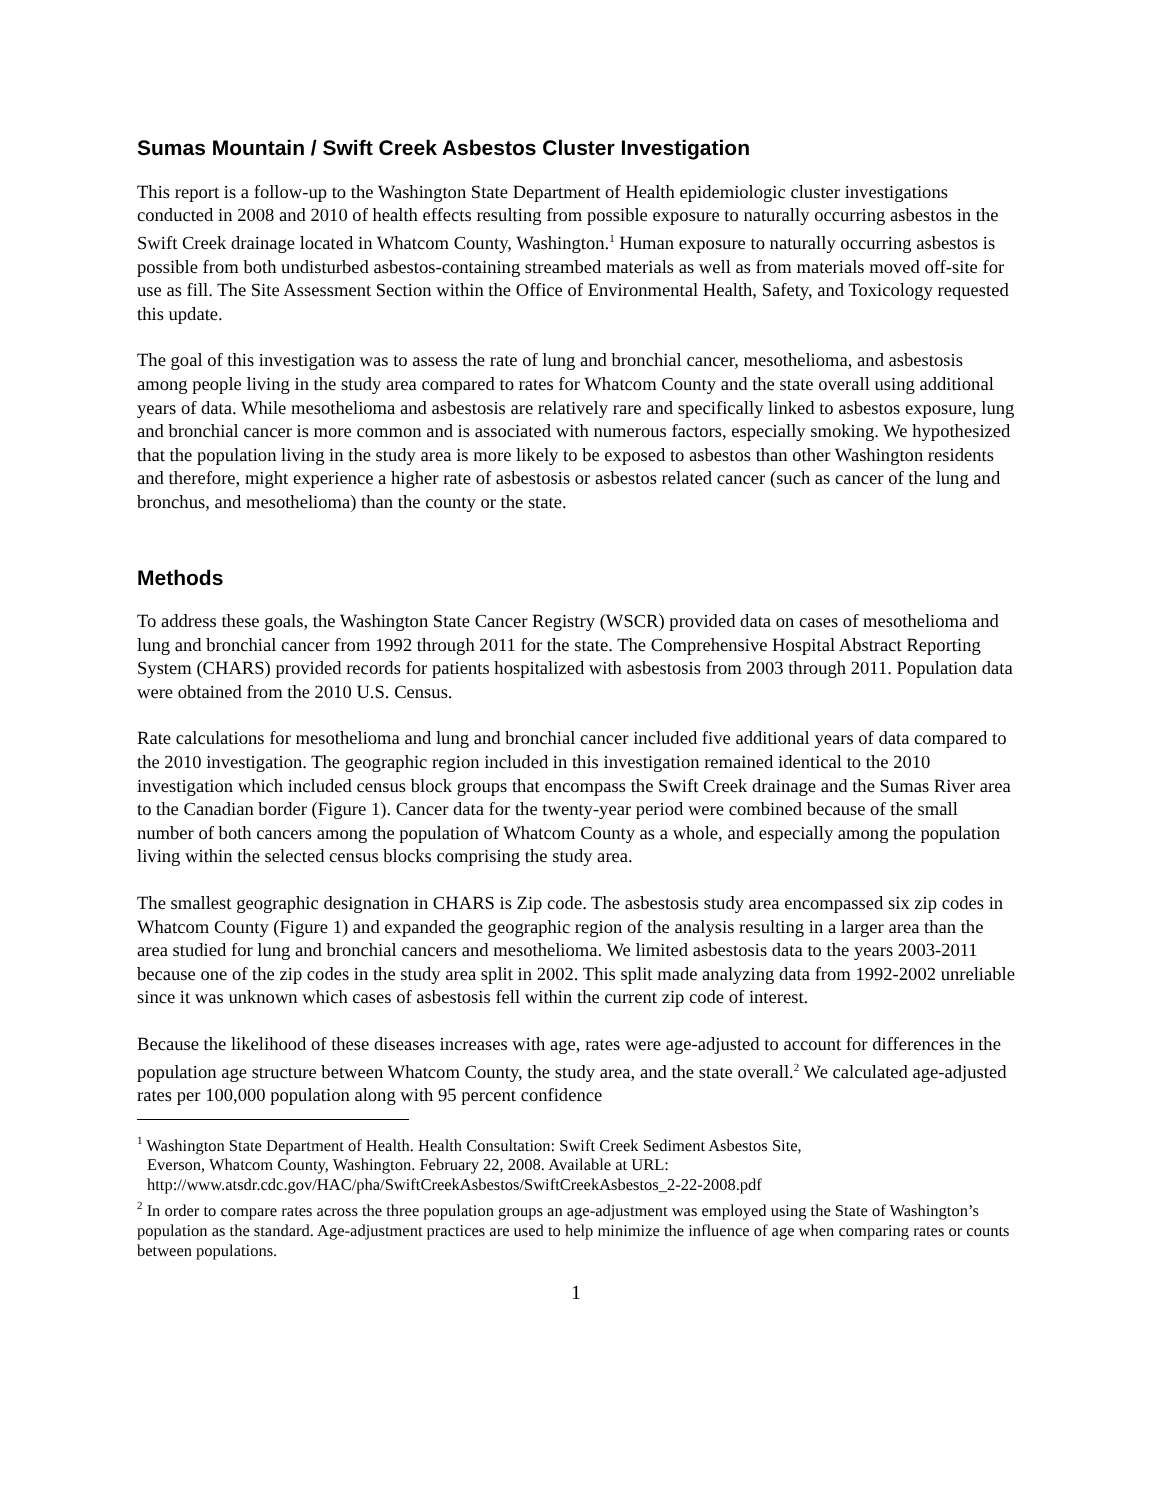Sumas Mountain / Swift Creek Asbestos Cluster Investigation
This report is a follow-up to the Washington State Department of Health epidemiologic cluster investigations conducted in 2008 and 2010 of health effects resulting from possible exposure to naturally occurring asbestos in the Swift Creek drainage located in Whatcom County, Washington.<sup>1</sup> Human exposure to naturally occurring asbestos is possible from both undisturbed asbestos-containing streambed materials as well as from materials moved off-site for use as fill. The Site Assessment Section within the Office of Environmental Health, Safety, and Toxicology requested this update.
The goal of this investigation was to assess the rate of lung and bronchial cancer, mesothelioma, and asbestosis among people living in the study area compared to rates for Whatcom County and the state overall using additional years of data. While mesothelioma and asbestosis are relatively rare and specifically linked to asbestos exposure, lung and bronchial cancer is more common and is associated with numerous factors, especially smoking. We hypothesized that the population living in the study area is more likely to be exposed to asbestos than other Washington residents and therefore, might experience a higher rate of asbestosis or asbestos related cancer (such as cancer of the lung and bronchus, and mesothelioma) than the county or the state.
Methods
To address these goals, the Washington State Cancer Registry (WSCR) provided data on cases of mesothelioma and lung and bronchial cancer from 1992 through 2011 for the state. The Comprehensive Hospital Abstract Reporting System (CHARS) provided records for patients hospitalized with asbestosis from 2003 through 2011. Population data were obtained from the 2010 U.S. Census.
Rate calculations for mesothelioma and lung and bronchial cancer included five additional years of data compared to the 2010 investigation. The geographic region included in this investigation remained identical to the 2010 investigation which included census block groups that encompass the Swift Creek drainage and the Sumas River area to the Canadian border (Figure 1). Cancer data for the twenty-year period were combined because of the small number of both cancers among the population of Whatcom County as a whole, and especially among the population living within the selected census blocks comprising the study area.
The smallest geographic designation in CHARS is Zip code. The asbestosis study area encompassed six zip codes in Whatcom County (Figure 1) and expanded the geographic region of the analysis resulting in a larger area than the area studied for lung and bronchial cancers and mesothelioma. We limited asbestosis data to the years 2003-2011 because one of the zip codes in the study area split in 2002. This split made analyzing data from 1992-2002 unreliable since it was unknown which cases of asbestosis fell within the current zip code of interest.
Because the likelihood of these diseases increases with age, rates were age-adjusted to account for differences in the population age structure between Whatcom County, the study area, and the state overall.<sup>2</sup> We calculated age-adjusted rates per 100,000 population along with 95 percent confidence
<sup>1</sup> Washington State Department of Health. Health Consultation: Swift Creek Sediment Asbestos Site,
Everson, Whatcom County, Washington. February 22, 2008. Available at URL:
http://www.atsdr.cdc.gov/HAC/pha/SwiftCreekAsbestos/SwiftCreekAsbestos_2-22-2008.pdf
<sup>2</sup> In order to compare rates across the three population groups an age-adjustment was employed using the State of Washington’s population as the standard. Age-adjustment practices are used to help minimize the influence of age when comparing rates or counts between populations.
1